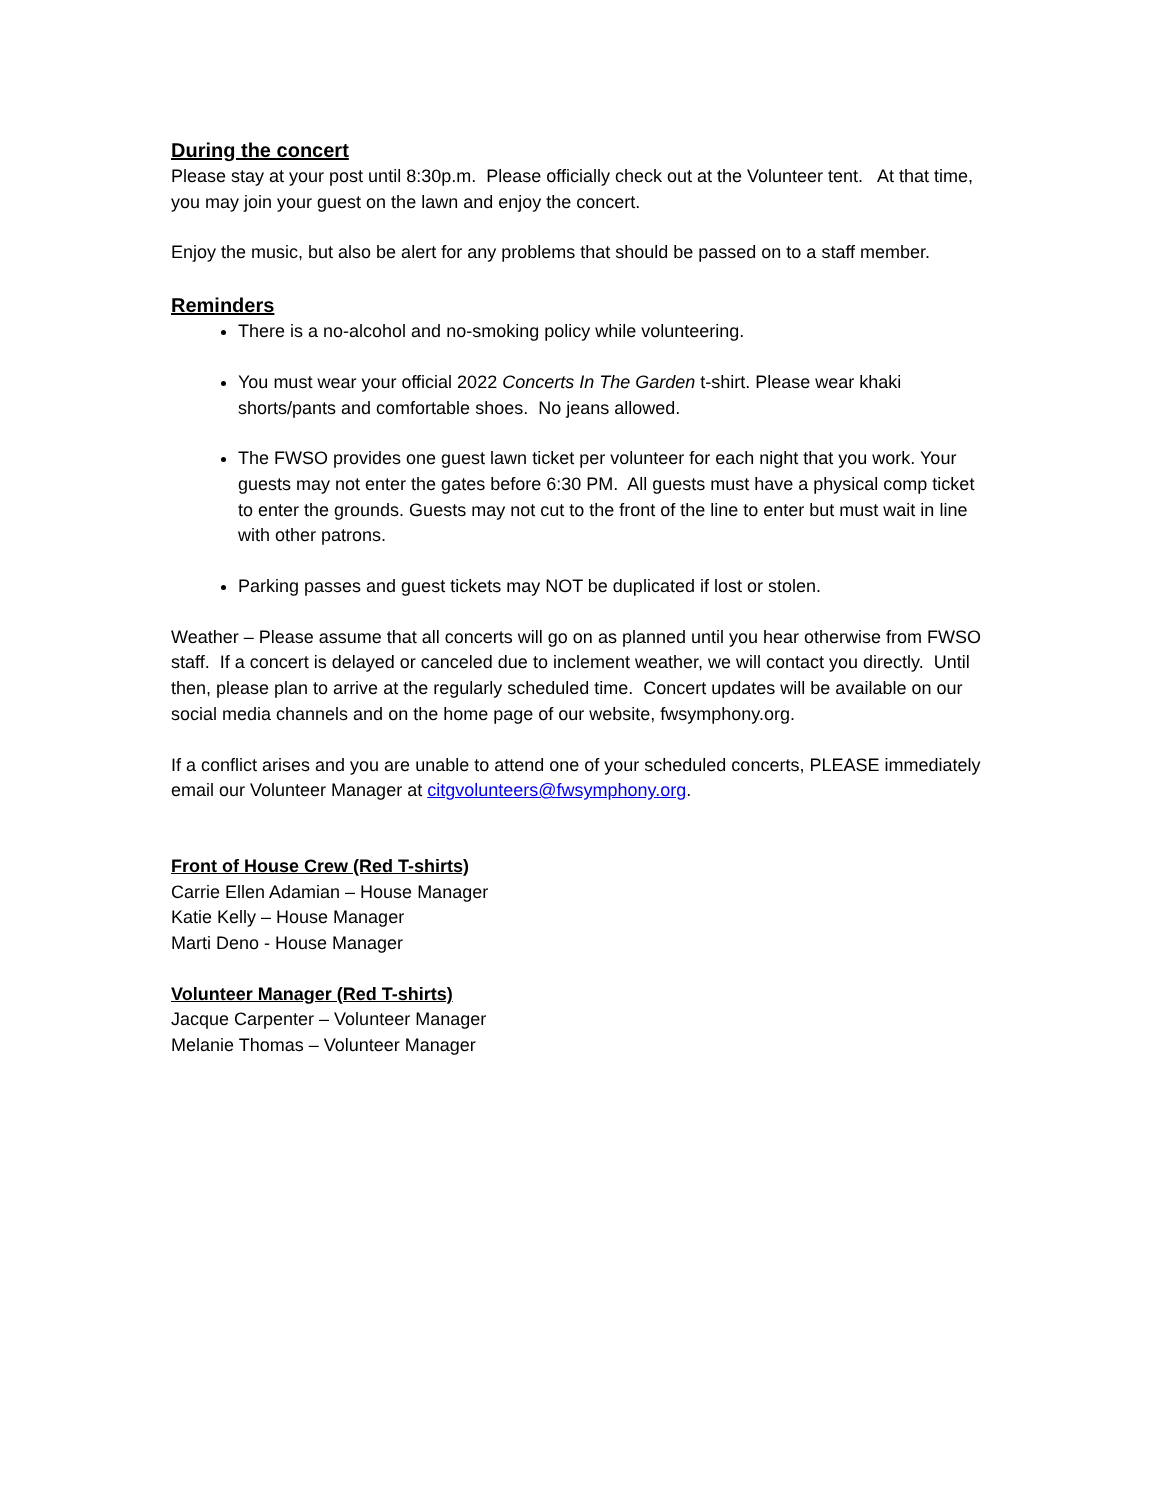During the concert
Please stay at your post until 8:30p.m. Please officially check out at the Volunteer tent. At that time, you may join your guest on the lawn and enjoy the concert.
Enjoy the music, but also be alert for any problems that should be passed on to a staff member.
Reminders
There is a no-alcohol and no-smoking policy while volunteering.
You must wear your official 2022 Concerts In The Garden t-shirt. Please wear khaki shorts/pants and comfortable shoes. No jeans allowed.
The FWSO provides one guest lawn ticket per volunteer for each night that you work. Your guests may not enter the gates before 6:30 PM. All guests must have a physical comp ticket to enter the grounds. Guests may not cut to the front of the line to enter but must wait in line with other patrons.
Parking passes and guest tickets may NOT be duplicated if lost or stolen.
Weather – Please assume that all concerts will go on as planned until you hear otherwise from FWSO staff. If a concert is delayed or canceled due to inclement weather, we will contact you directly. Until then, please plan to arrive at the regularly scheduled time. Concert updates will be available on our social media channels and on the home page of our website, fwsymphony.org.
If a conflict arises and you are unable to attend one of your scheduled concerts, PLEASE immediately email our Volunteer Manager at citgvolunteers@fwsymphony.org.
Front of House Crew (Red T-shirts)
Carrie Ellen Adamian – House Manager
Katie Kelly – House Manager
Marti Deno - House Manager
Volunteer Manager (Red T-shirts)
Jacque Carpenter – Volunteer Manager
Melanie Thomas – Volunteer Manager